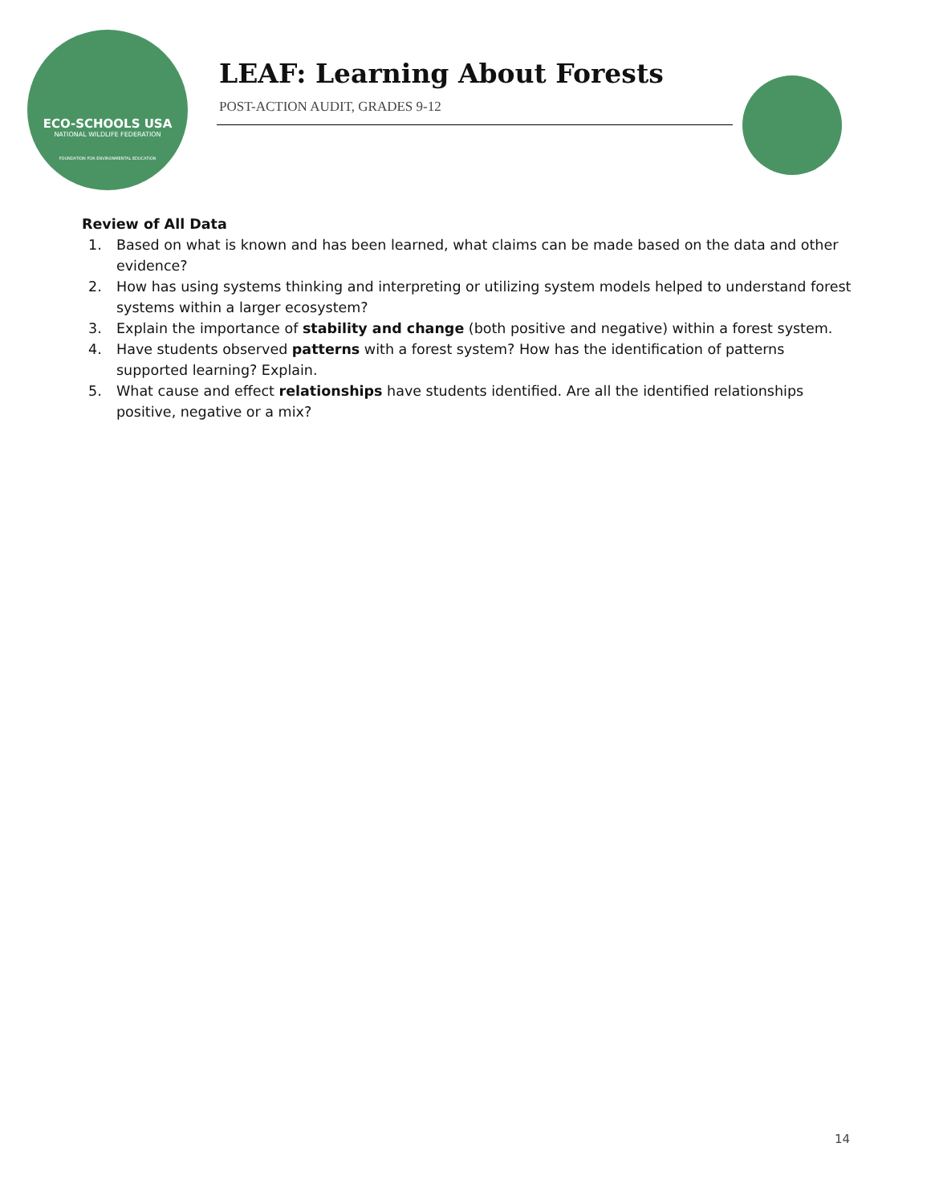ECO-SCHOOLS USA
NATIONAL WILDLIFE FEDERATION
FOUNDATION FOR ENVIRONMENTAL EDUCATION
LEAF: Learning About Forests
POST-ACTION AUDIT, GRADES 9-12
Review of All Data
1. Based on what is known and has been learned, what claims can be made based on the data and other evidence?
2. How has using systems thinking and interpreting or utilizing system models helped to understand forest systems within a larger ecosystem?
3. Explain the importance of stability and change (both positive and negative) within a forest system.
4. Have students observed patterns with a forest system? How has the identification of patterns supported learning? Explain.
5. What cause and effect relationships have students identified. Are all the identified relationships positive, negative or a mix?
14